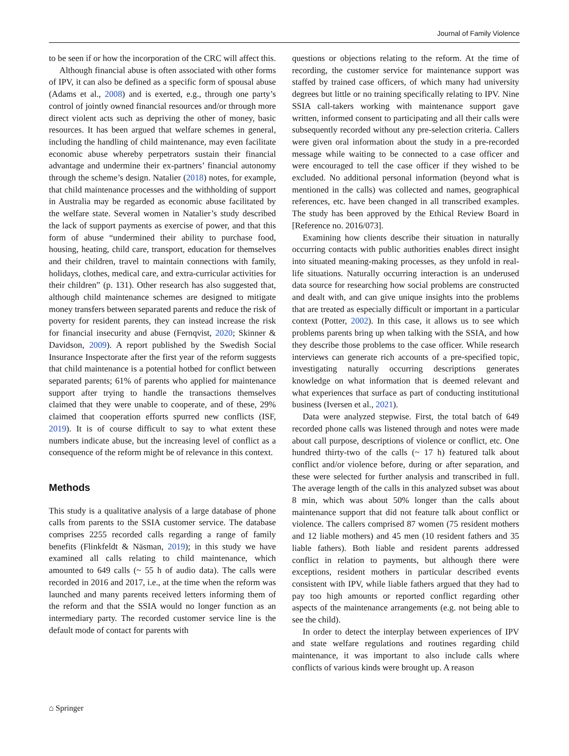Journal of Family Violence
to be seen if or how the incorporation of the CRC will affect this.
Although financial abuse is often associated with other forms of IPV, it can also be defined as a specific form of spousal abuse (Adams et al., 2008) and is exerted, e.g., through one party’s control of jointly owned financial resources and/or through more direct violent acts such as depriving the other of money, basic resources. It has been argued that welfare schemes in general, including the handling of child maintenance, may even facilitate economic abuse whereby perpetrators sustain their financial advantage and undermine their ex-partners’ financial autonomy through the scheme’s design. Natalier (2018) notes, for example, that child maintenance processes and the withholding of support in Australia may be regarded as economic abuse facilitated by the welfare state. Several women in Natalier’s study described the lack of support payments as exercise of power, and that this form of abuse “undermined their ability to purchase food, housing, heating, child care, transport, education for themselves and their children, travel to maintain connections with family, holidays, clothes, medical care, and extra-curricular activities for their children” (p. 131). Other research has also suggested that, although child maintenance schemes are designed to mitigate money transfers between separated parents and reduce the risk of poverty for resident parents, they can instead increase the risk for financial insecurity and abuse (Fernqvist, 2020; Skinner & Davidson, 2009). A report published by the Swedish Social Insurance Inspectorate after the first year of the reform suggests that child maintenance is a potential hotbed for conflict between separated parents; 61% of parents who applied for maintenance support after trying to handle the transactions themselves claimed that they were unable to cooperate, and of these, 29% claimed that cooperation efforts spurred new conflicts (ISF, 2019). It is of course difficult to say to what extent these numbers indicate abuse, but the increasing level of conflict as a consequence of the reform might be of relevance in this context.
Methods
This study is a qualitative analysis of a large database of phone calls from parents to the SSIA customer service. The database comprises 2255 recorded calls regarding a range of family benefits (Flinkfeldt & Näsman, 2019); in this study we have examined all calls relating to child maintenance, which amounted to 649 calls (~ 55 h of audio data). The calls were recorded in 2016 and 2017, i.e., at the time when the reform was launched and many parents received letters informing them of the reform and that the SSIA would no longer function as an intermediary party. The recorded customer service line is the default mode of contact for parents with
questions or objections relating to the reform. At the time of recording, the customer service for maintenance support was staffed by trained case officers, of which many had university degrees but little or no training specifically relating to IPV. Nine SSIA call-takers working with maintenance support gave written, informed consent to participating and all their calls were subsequently recorded without any pre-selection criteria. Callers were given oral information about the study in a pre-recorded message while waiting to be connected to a case officer and were encouraged to tell the case officer if they wished to be excluded. No additional personal information (beyond what is mentioned in the calls) was collected and names, geographical references, etc. have been changed in all transcribed examples. The study has been approved by the Ethical Review Board in [Reference no. 2016/073].
Examining how clients describe their situation in naturally occurring contacts with public authorities enables direct insight into situated meaning-making processes, as they unfold in real-life situations. Naturally occurring interaction is an underused data source for researching how social problems are constructed and dealt with, and can give unique insights into the problems that are treated as especially difficult or important in a particular context (Potter, 2002). In this case, it allows us to see which problems parents bring up when talking with the SSIA, and how they describe those problems to the case officer. While research interviews can generate rich accounts of a pre-specified topic, investigating naturally occurring descriptions generates knowledge on what information that is deemed relevant and what experiences that surface as part of conducting institutional business (Iversen et al., 2021).
Data were analyzed stepwise. First, the total batch of 649 recorded phone calls was listened through and notes were made about call purpose, descriptions of violence or conflict, etc. One hundred thirty-two of the calls (~ 17 h) featured talk about conflict and/or violence before, during or after separation, and these were selected for further analysis and transcribed in full. The average length of the calls in this analyzed subset was about 8 min, which was about 50% longer than the calls about maintenance support that did not feature talk about conflict or violence. The callers comprised 87 women (75 resident mothers and 12 liable mothers) and 45 men (10 resident fathers and 35 liable fathers). Both liable and resident parents addressed conflict in relation to payments, but although there were exceptions, resident mothers in particular described events consistent with IPV, while liable fathers argued that they had to pay too high amounts or reported conflict regarding other aspects of the maintenance arrangements (e.g. not being able to see the child).
In order to detect the interplay between experiences of IPV and state welfare regulations and routines regarding child maintenance, it was important to also include calls where conflicts of various kinds were brought up. A reason
⌂ Springer